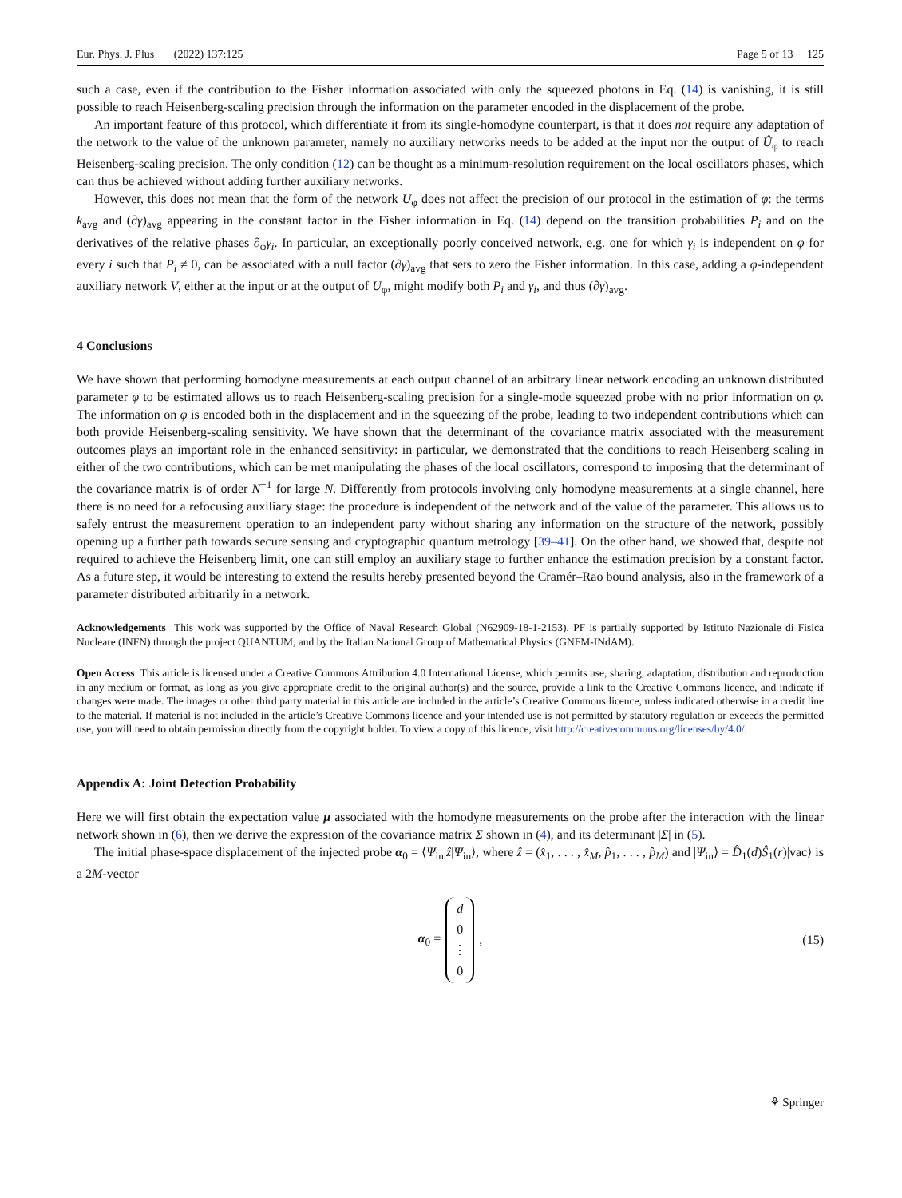Eur. Phys. J. Plus (2022) 137:125 Page 5 of 13 125
such a case, even if the contribution to the Fisher information associated with only the squeezed photons in Eq. (14) is vanishing, it is still possible to reach Heisenberg-scaling precision through the information on the parameter encoded in the displacement of the probe.
An important feature of this protocol, which differentiate it from its single-homodyne counterpart, is that it does not require any adaptation of the network to the value of the unknown parameter, namely no auxiliary networks needs to be added at the input nor the output of Û<sub>φ</sub> to reach Heisenberg-scaling precision. The only condition (12) can be thought as a minimum-resolution requirement on the local oscillators phases, which can thus be achieved without adding further auxiliary networks.
However, this does not mean that the form of the network U<sub>φ</sub> does not affect the precision of our protocol in the estimation of φ: the terms k<sub>avg</sub> and (∂γ)<sub>avg</sub> appearing in the constant factor in the Fisher information in Eq. (14) depend on the transition probabilities P<sub>i</sub> and on the derivatives of the relative phases ∂<sub>φ</sub>γ<sub>i</sub>. In particular, an exceptionally poorly conceived network, e.g. one for which γ<sub>i</sub> is independent on φ for every i such that P<sub>i</sub> ≠ 0, can be associated with a null factor (∂γ)<sub>avg</sub> that sets to zero the Fisher information. In this case, adding a φ-independent auxiliary network V, either at the input or at the output of U<sub>φ</sub>, might modify both P<sub>i</sub> and γ<sub>i</sub>, and thus (∂γ)<sub>avg</sub>.
4 Conclusions
We have shown that performing homodyne measurements at each output channel of an arbitrary linear network encoding an unknown distributed parameter φ to be estimated allows us to reach Heisenberg-scaling precision for a single-mode squeezed probe with no prior information on φ. The information on φ is encoded both in the displacement and in the squeezing of the probe, leading to two independent contributions which can both provide Heisenberg-scaling sensitivity. We have shown that the determinant of the covariance matrix associated with the measurement outcomes plays an important role in the enhanced sensitivity: in particular, we demonstrated that the conditions to reach Heisenberg scaling in either of the two contributions, which can be met manipulating the phases of the local oscillators, correspond to imposing that the determinant of the covariance matrix is of order N<sup>−1</sup> for large N. Differently from protocols involving only homodyne measurements at a single channel, here there is no need for a refocusing auxiliary stage: the procedure is independent of the network and of the value of the parameter. This allows us to safely entrust the measurement operation to an independent party without sharing any information on the structure of the network, possibly opening up a further path towards secure sensing and cryptographic quantum metrology [39–41]. On the other hand, we showed that, despite not required to achieve the Heisenberg limit, one can still employ an auxiliary stage to further enhance the estimation precision by a constant factor. As a future step, it would be interesting to extend the results hereby presented beyond the Cramér–Rao bound analysis, also in the framework of a parameter distributed arbitrarily in a network.
Acknowledgements This work was supported by the Office of Naval Research Global (N62909-18-1-2153). PF is partially supported by Istituto Nazionale di Fisica Nucleare (INFN) through the project QUANTUM, and by the Italian National Group of Mathematical Physics (GNFM-INdAM).
Open Access This article is licensed under a Creative Commons Attribution 4.0 International License, which permits use, sharing, adaptation, distribution and reproduction in any medium or format, as long as you give appropriate credit to the original author(s) and the source, provide a link to the Creative Commons licence, and indicate if changes were made. The images or other third party material in this article are included in the article’s Creative Commons licence, unless indicated otherwise in a credit line to the material. If material is not included in the article’s Creative Commons licence and your intended use is not permitted by statutory regulation or exceeds the permitted use, you will need to obtain permission directly from the copyright holder. To view a copy of this licence, visit http://creativecommons.org/licenses/by/4.0/.
Appendix A: Joint Detection Probability
Here we will first obtain the expectation value μ associated with the homodyne measurements on the probe after the interaction with the linear network shown in (6), then we derive the expression of the covariance matrix Σ shown in (4), and its determinant |Σ| in (5).
The initial phase-space displacement of the injected probe α<sub>0</sub> = ⟨Ψ<sub>in</sub>|ẑ|Ψ<sub>in</sub>⟩, where ẑ = (x̂<sub>1</sub>, . . . , x̂<sub>M</sub>, p̂<sub>1</sub>, . . . , p̂<sub>M</sub>) and |Ψ<sub>in</sub>⟩ = D̂<sub>1</sub>(d)Ŝ<sub>1</sub>(r)|vac⟩ is a 2M-vector
α<sub>0</sub> = d 0 ⋮ 0, (15)
⚘ Springer